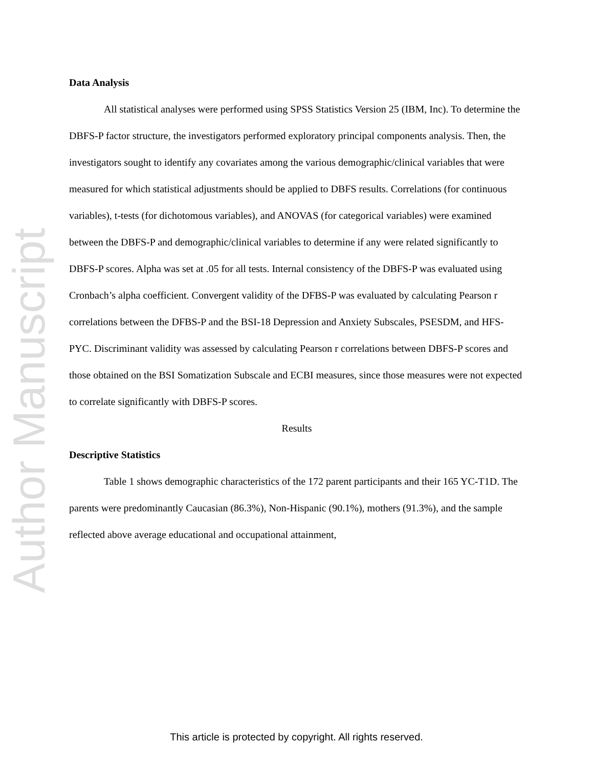Author Manuscript
Data Analysis
All statistical analyses were performed using SPSS Statistics Version 25 (IBM, Inc). To determine the DBFS-P factor structure, the investigators performed exploratory principal components analysis. Then, the investigators sought to identify any covariates among the various demographic/clinical variables that were measured for which statistical adjustments should be applied to DBFS results. Correlations (for continuous variables), t-tests (for dichotomous variables), and ANOVAS (for categorical variables) were examined between the DBFS-P and demographic/clinical variables to determine if any were related significantly to DBFS-P scores. Alpha was set at .05 for all tests. Internal consistency of the DBFS-P was evaluated using Cronbach’s alpha coefficient. Convergent validity of the DFBS-P was evaluated by calculating Pearson r correlations between the DFBS-P and the BSI-18 Depression and Anxiety Subscales, PSESDM, and HFS-PYC. Discriminant validity was assessed by calculating Pearson r correlations between DBFS-P scores and those obtained on the BSI Somatization Subscale and ECBI measures, since those measures were not expected to correlate significantly with DBFS-P scores.
Results
Descriptive Statistics
Table 1 shows demographic characteristics of the 172 parent participants and their 165 YC-T1D. The parents were predominantly Caucasian (86.3%), Non-Hispanic (90.1%), mothers (91.3%), and the sample reflected above average educational and occupational attainment,
This article is protected by copyright. All rights reserved.